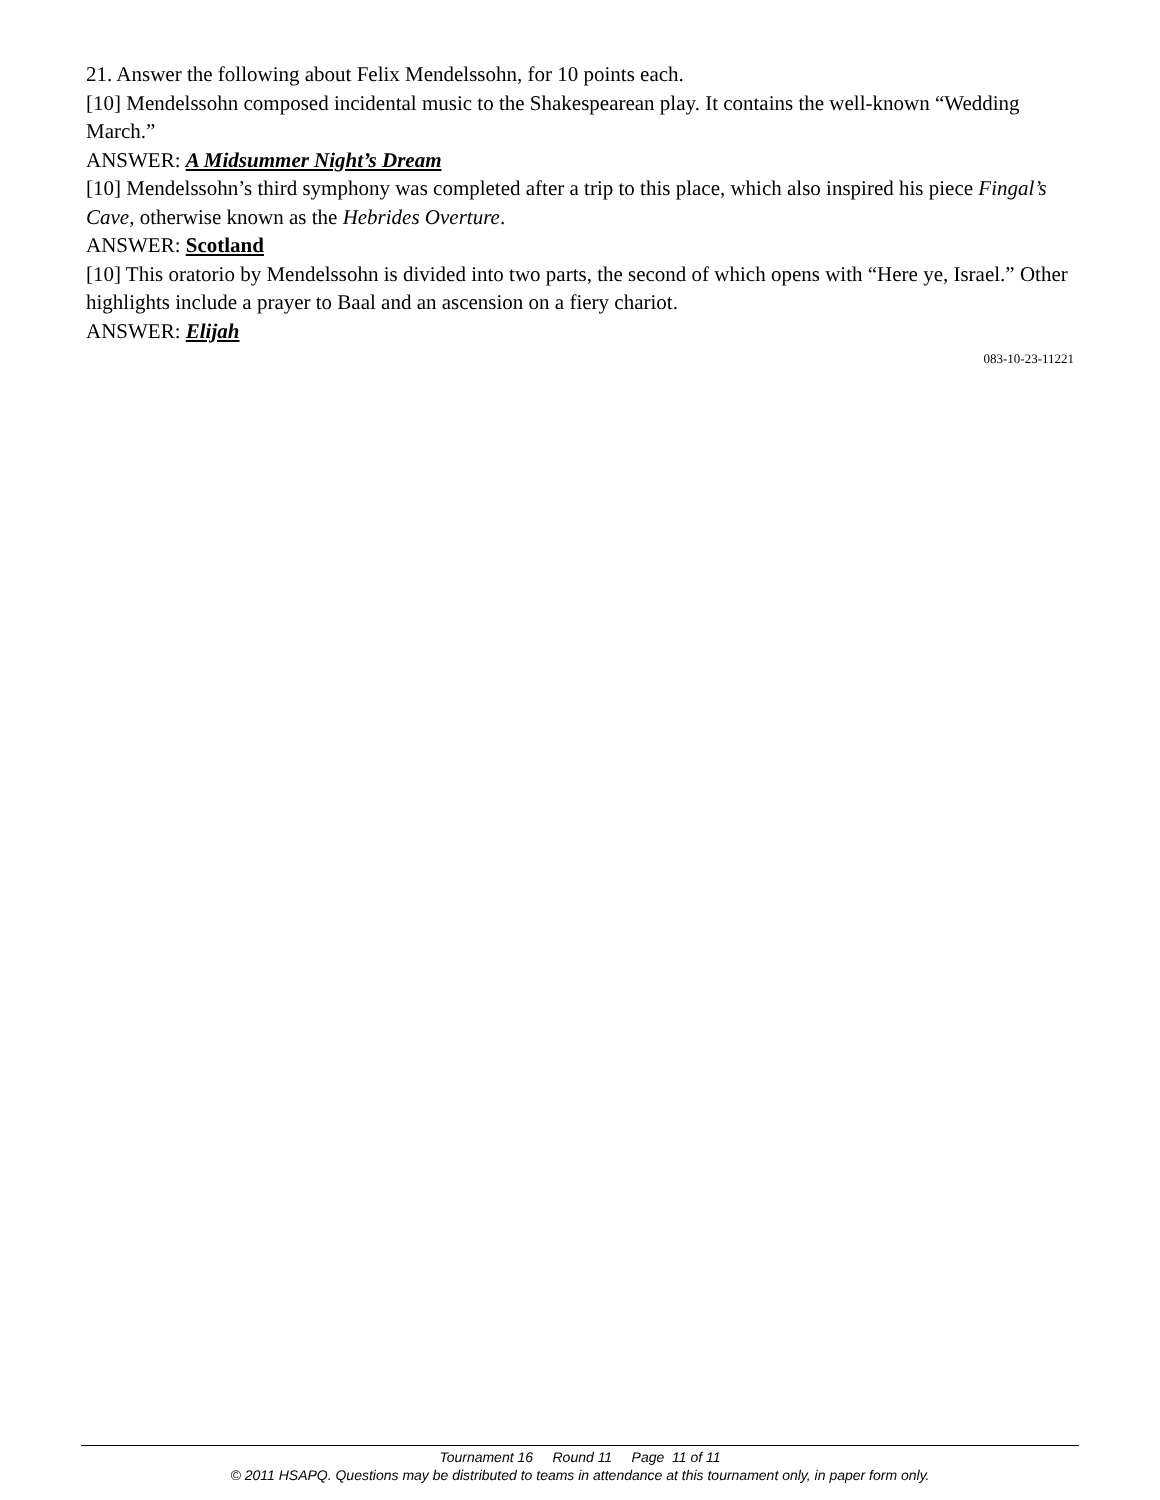21. Answer the following about Felix Mendelssohn, for 10 points each.
[10] Mendelssohn composed incidental music to the Shakespearean play. It contains the well-known “Wedding March.”
ANSWER: A Midsummer Night’s Dream
[10] Mendelssohn’s third symphony was completed after a trip to this place, which also inspired his piece Fingal’s Cave, otherwise known as the Hebrides Overture.
ANSWER: Scotland
[10] This oratorio by Mendelssohn is divided into two parts, the second of which opens with “Here ye, Israel.” Other highlights include a prayer to Baal and an ascension on a fiery chariot.
ANSWER: Elijah
083-10-23-11221
Tournament 16 Round 11 Page 11 of 11
© 2011 HSAPQ. Questions may be distributed to teams in attendance at this tournament only, in paper form only.